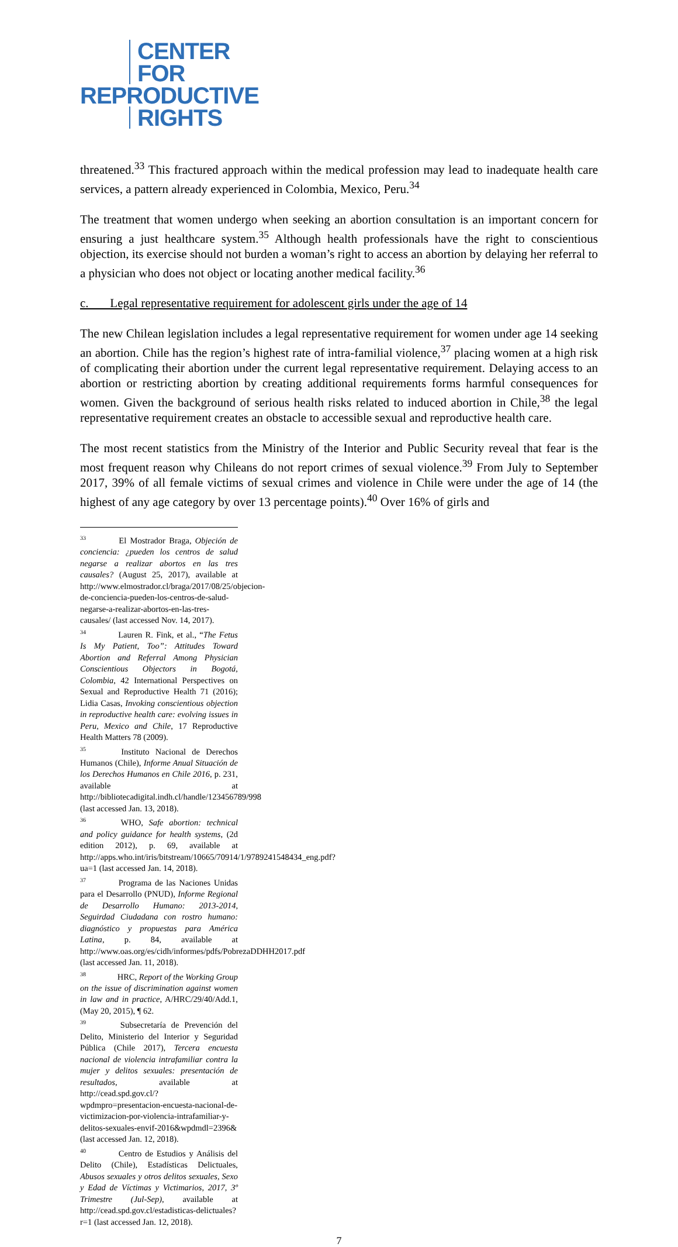CENTER
FOR
REPRODUCTIVE
RIGHTS
threatened.<sup>33</sup> This fractured approach within the medical profession may lead to inadequate health care services, a pattern already experienced in Colombia, Mexico, Peru.<sup>34</sup>
The treatment that women undergo when seeking an abortion consultation is an important concern for ensuring a just healthcare system.<sup>35</sup> Although health professionals have the right to conscientious objection, its exercise should not burden a woman’s right to access an abortion by delaying her referral to a physician who does not object or locating another medical facility.<sup>36</sup>
c. Legal representative requirement for adolescent girls under the age of 14
The new Chilean legislation includes a legal representative requirement for women under age 14 seeking an abortion. Chile has the region’s highest rate of intra-familial violence,<sup>37</sup> placing women at a high risk of complicating their abortion under the current legal representative requirement. Delaying access to an abortion or restricting abortion by creating additional requirements forms harmful consequences for women. Given the background of serious health risks related to induced abortion in Chile,<sup>38</sup> the legal representative requirement creates an obstacle to accessible sexual and reproductive health care.
The most recent statistics from the Ministry of the Interior and Public Security reveal that fear is the most frequent reason why Chileans do not report crimes of sexual violence.<sup>39</sup> From July to September 2017, 39% of all female victims of sexual crimes and violence in Chile were under the age of 14 (the highest of any age category by over 13 percentage points).<sup>40</sup> Over 16% of girls and
<sup>33</sup> El Mostrador Braga, Objeción de conciencia: ¿pueden los centros de salud negarse a realizar abortos en las tres causales? (August 25, 2017), available at http://www.elmostrador.cl/braga/2017/08/25/objecion-de-conciencia-pueden-los-centros-de-salud-negarse-a-realizar-abortos-en-las-tres-causales/ (last accessed Nov. 14, 2017).
<sup>34</sup> Lauren R. Fink, et al., “The Fetus Is My Patient, Too”: Attitudes Toward Abortion and Referral Among Physician Conscientious Objectors in Bogotá, Colombia, 42 International Perspectives on Sexual and Reproductive Health 71 (2016); Lidia Casas, Invoking conscientious objection in reproductive health care: evolving issues in Peru, Mexico and Chile, 17 Reproductive Health Matters 78 (2009).
<sup>35</sup> Instituto Nacional de Derechos Humanos (Chile), Informe Anual Situación de los Derechos Humanos en Chile 2016, p. 231, available at http://bibliotecadigital.indh.cl/handle/123456789/998 (last accessed Jan. 13, 2018).
<sup>36</sup> WHO, Safe abortion: technical and policy guidance for health systems, (2d edition 2012), p. 69, available at http://apps.who.int/iris/bitstream/10665/70914/1/9789241548434_eng.pdf?ua=1 (last accessed Jan. 14, 2018).
<sup>37</sup> Programa de las Naciones Unidas para el Desarrollo (PNUD), Informe Regional de Desarrollo Humano: 2013-2014, Seguirdad Ciudadana con rostro humano: diagnóstico y propuestas para América Latina, p. 84, available at http://www.oas.org/es/cidh/informes/pdfs/PobrezaDDHH2017.pdf (last accessed Jan. 11, 2018).
<sup>38</sup> HRC, Report of the Working Group on the issue of discrimination against women in law and in practice, A/HRC/29/40/Add.1, (May 20, 2015), ¶ 62.
<sup>39</sup> Subsecretaría de Prevención del Delito, Ministerio del Interior y Seguridad Pública (Chile 2017), Tercera encuesta nacional de violencia intrafamiliar contra la mujer y delitos sexuales: presentación de resultados, available at http://cead.spd.gov.cl/?wpdmpro=presentacion-encuesta-nacional-de-victimizacion-por-violencia-intrafamiliar-y-delitos-sexuales-envif-2016&wpdmdl=2396& (last accessed Jan. 12, 2018).
<sup>40</sup> Centro de Estudios y Análisis del Delito (Chile), Estadísticas Delictuales, Abusos sexuales y otros delitos sexuales, Sexo y Edad de Víctimas y Victimarios, 2017, 3º Trimestre (Jul-Sep), available at http://cead.spd.gov.cl/estadisticas-delictuales?r=1 (last accessed Jan. 12, 2018).
7